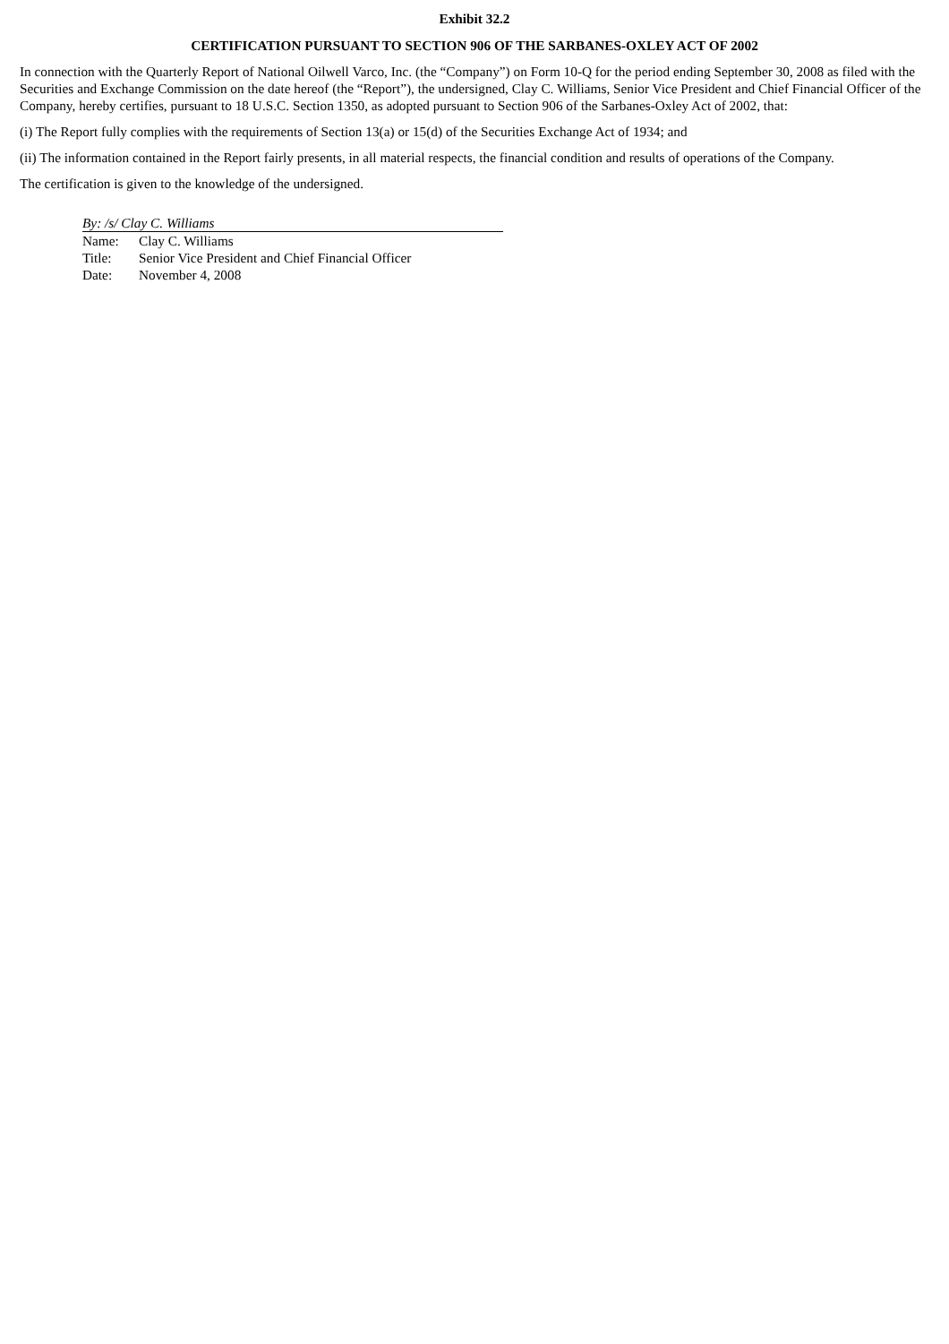Exhibit 32.2
CERTIFICATION PURSUANT TO SECTION 906 OF THE SARBANES-OXLEY ACT OF 2002
In connection with the Quarterly Report of National Oilwell Varco, Inc. (the “Company”) on Form 10-Q for the period ending September 30, 2008 as filed with the Securities and Exchange Commission on the date hereof (the “Report”), the undersigned, Clay C. Williams, Senior Vice President and Chief Financial Officer of the Company, hereby certifies, pursuant to 18 U.S.C. Section 1350, as adopted pursuant to Section 906 of the Sarbanes-Oxley Act of 2002, that:
(i) The Report fully complies with the requirements of Section 13(a) or 15(d) of the Securities Exchange Act of 1934; and
(ii) The information contained in the Report fairly presents, in all material respects, the financial condition and results of operations of the Company.
The certification is given to the knowledge of the undersigned.
By: /s/ Clay C. Williams
| Name: | Clay C. Williams |
| Title: | Senior Vice President and Chief Financial Officer |
| Date: | November 4, 2008 |